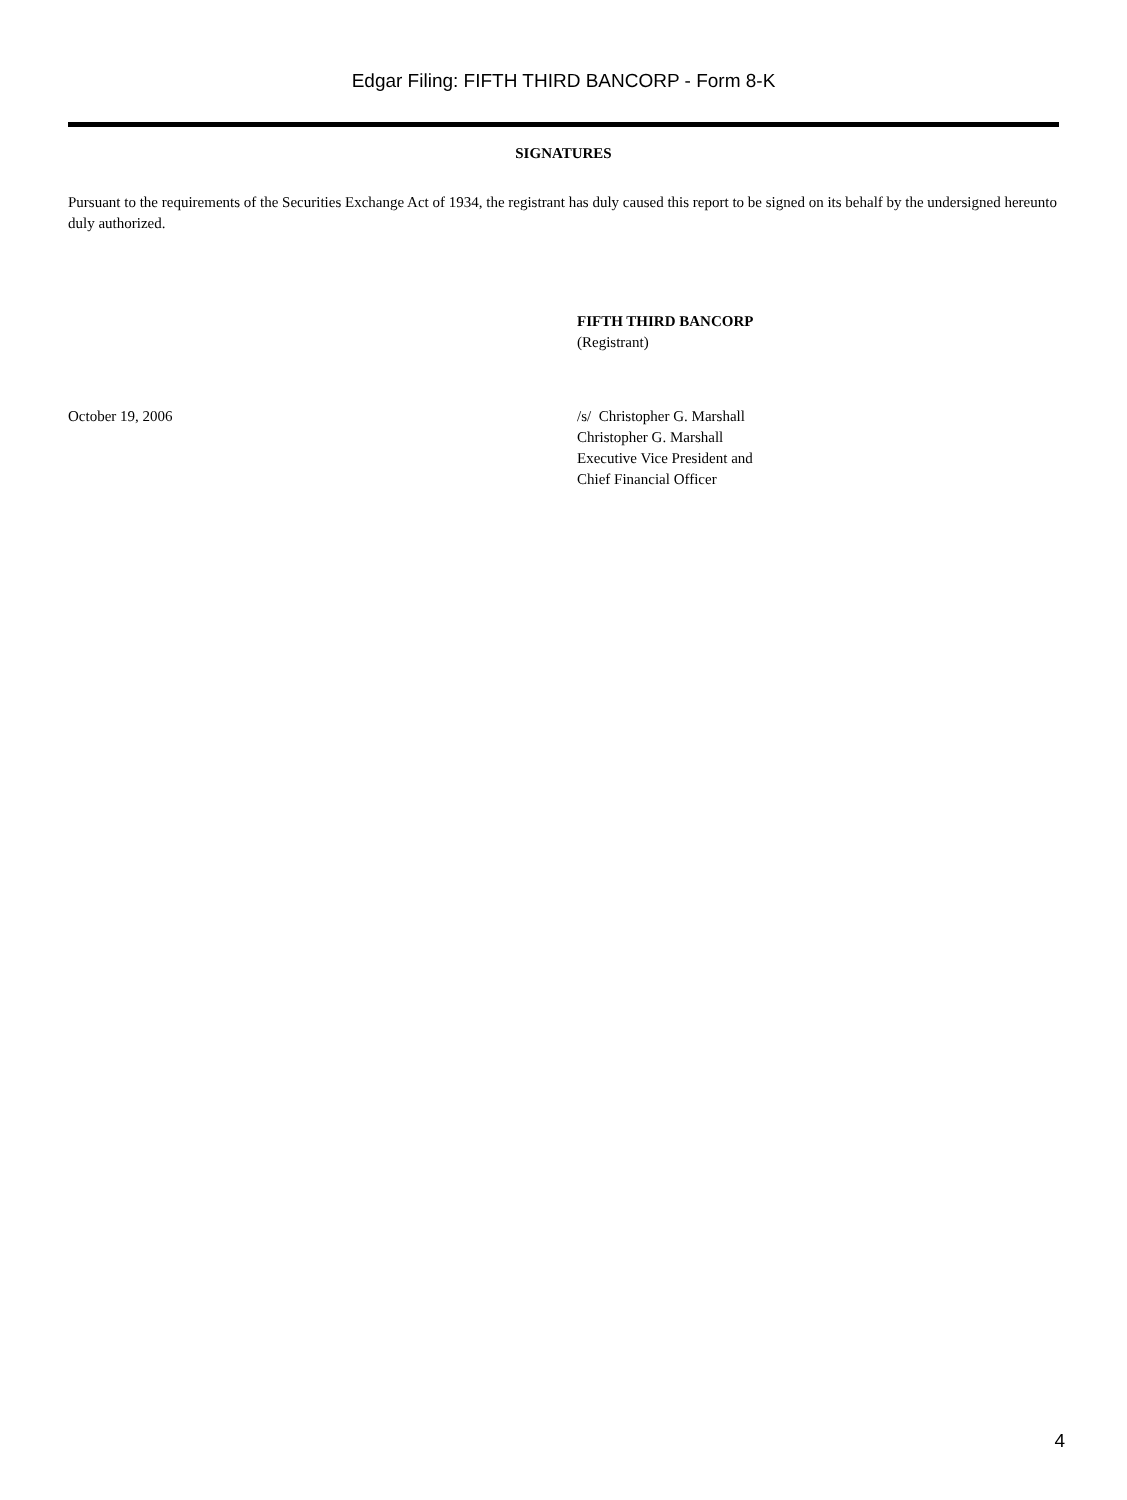Edgar Filing: FIFTH THIRD BANCORP - Form 8-K
SIGNATURES
Pursuant to the requirements of the Securities Exchange Act of 1934, the registrant has duly caused this report to be signed on its behalf by the undersigned hereunto duly authorized.
FIFTH THIRD BANCORP
(Registrant)
October 19, 2006 /s/ Christopher G. Marshall
Christopher G. Marshall
Executive Vice President and
Chief Financial Officer
4